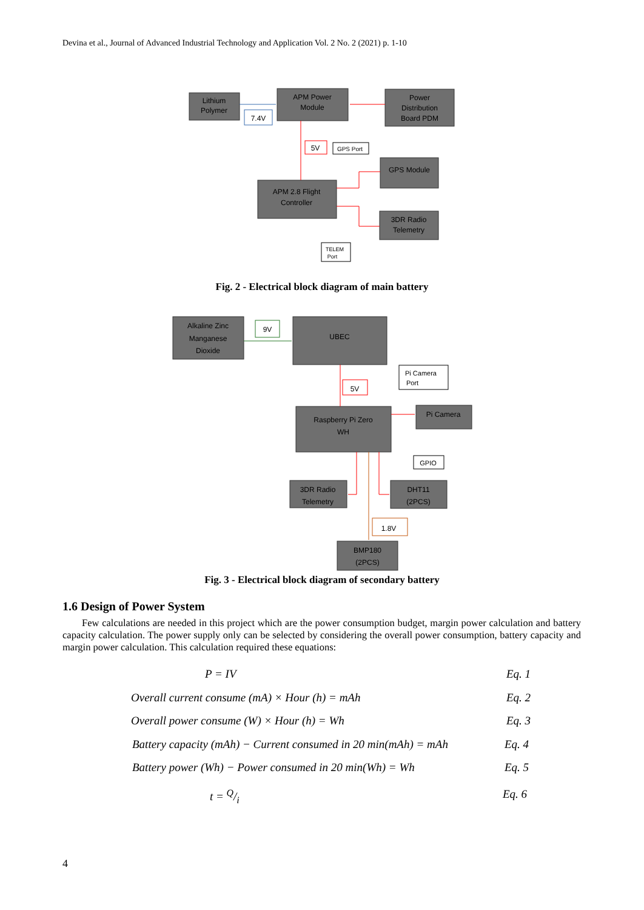Devina et al., Journal of Advanced Industrial Technology and Application Vol. 2 No. 2 (2021) p. 1-10
Lithium
Polymer
APM Power
Module
Power
Distribution
Board PDM
7.4V
5V
GPS Port
GPS Module
APM 2.8 Flight
Controller
3DR Radio
Telemetry
TELEM
Port
Fig. 2 - Electrical block diagram of main battery
Alkaline Zinc
Manganese
Dioxide
9V
UBEC
5V
Pi Camera
Port
Raspberry Pi Zero
WH
Pi Camera
GPIO
3DR Radio
Telemetry
DHT11
(2PCS)
1.8V
BMP180
(2PCS)
Fig. 3 - Electrical block diagram of secondary battery
1.6 Design of Power System
Few calculations are needed in this project which are the power consumption budget, margin power calculation and battery capacity calculation. The power supply only can be selected by considering the overall power consumption, battery capacity and margin power calculation. This calculation required these equations:
P = IV Eq. 1
Overall current consume (mA) × Hour (h) = mAh Eq. 2
Overall power consume (W) × Hour (h) = Wh Eq. 3
Battery capacity (mAh) − Current consumed in 20 min(mAh) = mAh Eq. 4
Battery power (Wh) − Power consumed in 20 min(Wh) = Wh Eq. 5
t = Q/i Eq. 6
4